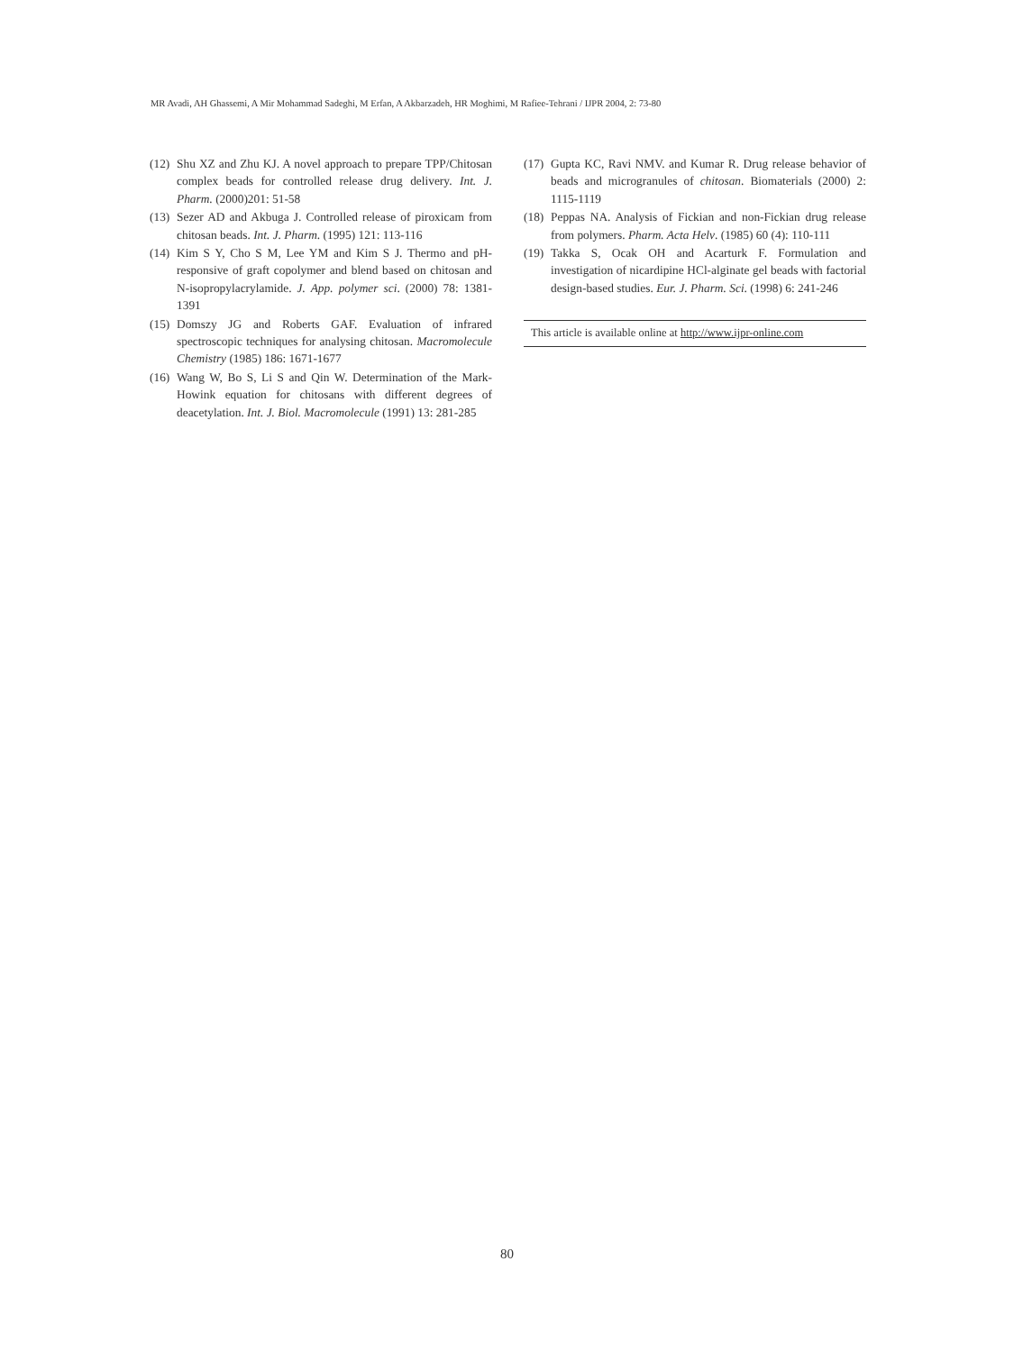MR Avadi, AH Ghassemi, A Mir Mohammad Sadeghi, M Erfan, A Akbarzadeh, HR Moghimi, M Rafiee-Tehrani / IJPR 2004, 2: 73-80
(12) Shu XZ and Zhu KJ. A novel approach to prepare TPP/Chitosan complex beads for controlled release drug delivery. Int. J. Pharm. (2000)201: 51-58
(13) Sezer AD and Akbuga J. Controlled release of piroxicam from chitosan beads. Int. J. Pharm. (1995) 121: 113-116
(14) Kim S Y, Cho S M, Lee YM and Kim S J. Thermo and pH-responsive of graft copolymer and blend based on chitosan and N-isopropylacrylamide. J. App. polymer sci. (2000) 78: 1381-1391
(15) Domszy JG and Roberts GAF. Evaluation of infrared spectroscopic techniques for analysing chitosan. Macromolecule Chemistry (1985) 186: 1671-1677
(16) Wang W, Bo S, Li S and Qin W. Determination of the Mark-Howink equation for chitosans with different degrees of deacetylation. Int. J. Biol. Macromolecule (1991) 13: 281-285
(17) Gupta KC, Ravi NMV. and Kumar R. Drug release behavior of beads and microgranules of chitosan. Biomaterials (2000) 2: 1115-1119
(18) Peppas NA. Analysis of Fickian and non-Fickian drug release from polymers. Pharm. Acta Helv. (1985) 60 (4): 110-111
(19) Takka S, Ocak OH and Acarturk F. Formulation and investigation of nicardipine HCl-alginate gel beads with factorial design-based studies. Eur. J. Pharm. Sci. (1998) 6: 241-246
This article is available online at http://www.ijpr-online.com
80